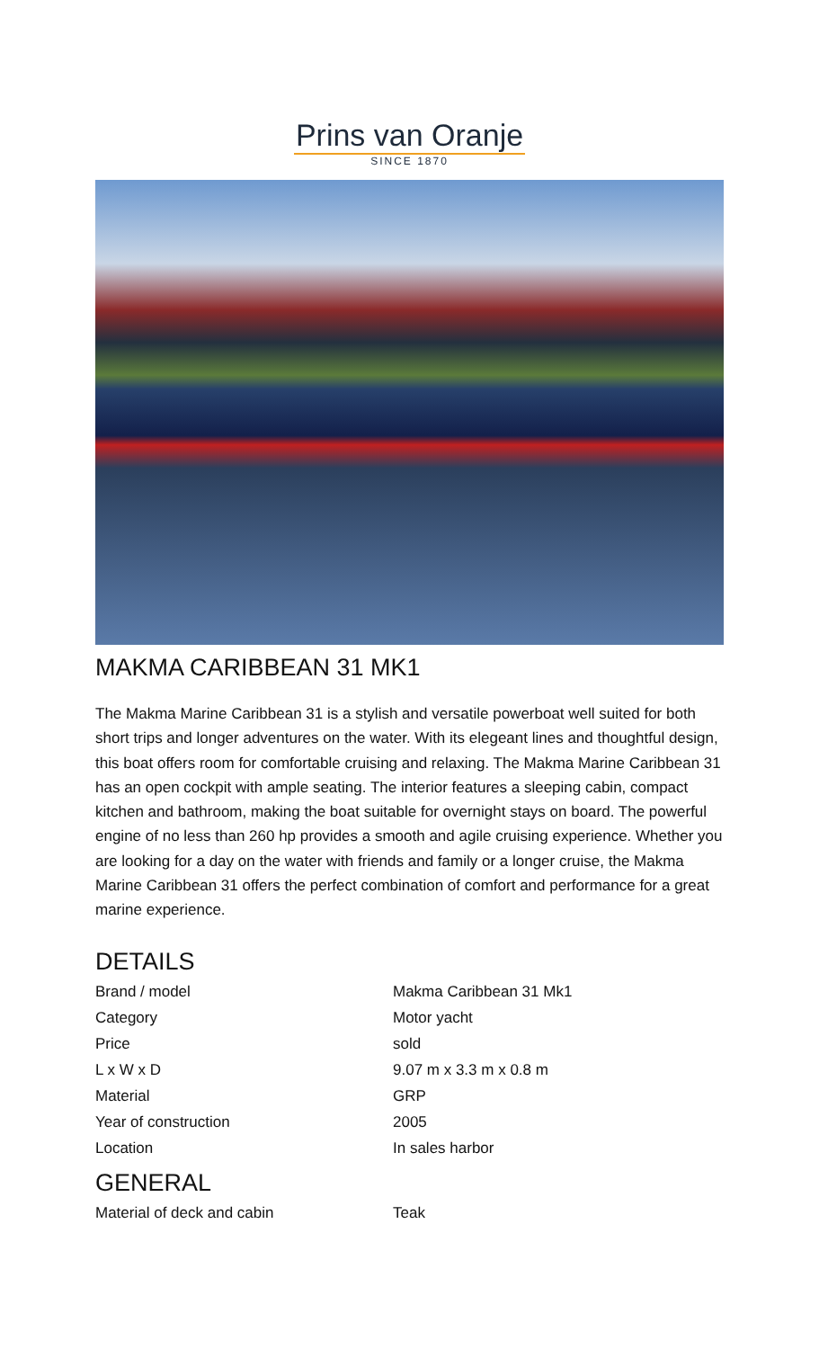Prins van Oranje
SINCE 1870
MAKMA CARIBBEAN 31 MK1
The Makma Marine Caribbean 31 is a stylish and versatile powerboat well suited for both short trips and longer adventures on the water. With its elegeant lines and thoughtful design, this boat offers room for comfortable cruising and relaxing. The Makma Marine Caribbean 31 has an open cockpit with ample seating. The interior features a sleeping cabin, compact kitchen and bathroom, making the boat suitable for overnight stays on board. The powerful engine of no less than 260 hp provides a smooth and agile cruising experience. Whether you are looking for a day on the water with friends and family or a longer cruise, the Makma Marine Caribbean 31 offers the perfect combination of comfort and performance for a great marine experience.
DETAILS
| Brand / model | Makma Caribbean 31 Mk1 |
| Category | Motor yacht |
| Price | sold |
| L x W x D | 9.07 m x 3.3 m x 0.8 m |
| Material | GRP |
| Year of construction | 2005 |
| Location | In sales harbor |
GENERAL
| Material of deck and cabin | Teak |